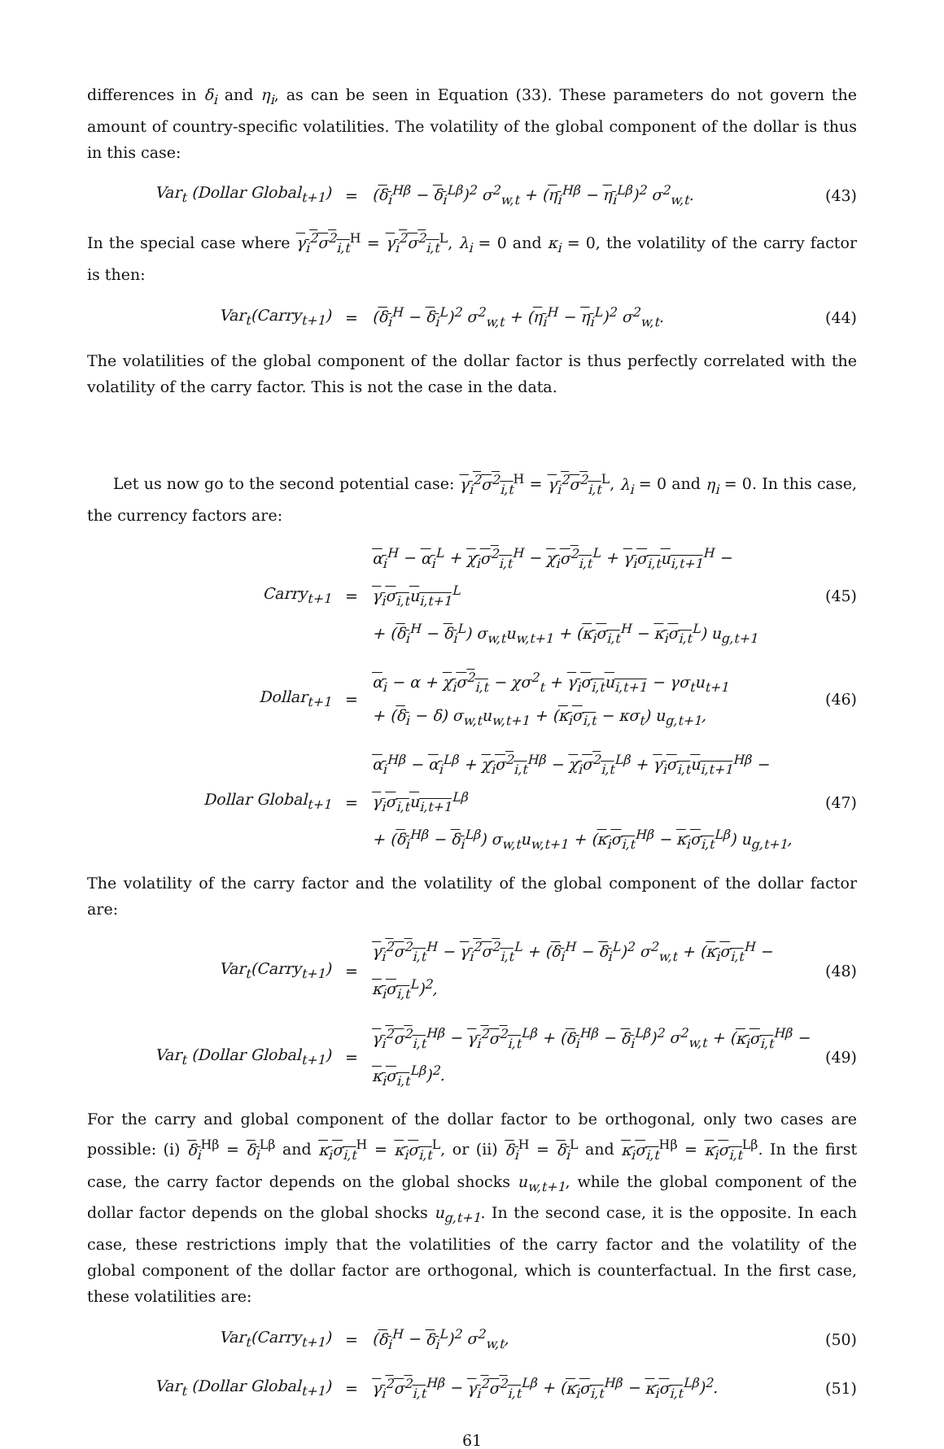differences in δ<sub>i</sub> and η<sub>i</sub>, as can be seen in Equation (33). These parameters do not govern the amount of country-specific volatilities. The volatility of the global component of the dollar is thus in this case:
Var<sub>t</sub> (Dollar Global<sub>t+1</sub>) = (δ<sub>i</sub><sup>Hβ</sup> − δ<sub>i</sub><sup>Lβ</sup>)<sup>2</sup> σ<sup>2</sup><sub>w,t</sub> + (η<sub>i</sub><sup>Hβ</sup> − η<sub>i</sub><sup>Lβ</sup>)<sup>2</sup> σ<sup>2</sup><sub>w,t</sub>. (43)
In the special case where γ<sub>i</sub><sup>2</sup>σ<sup>2</sup><sub>i,t</sub><sup>H</sup> = γ<sub>i</sub><sup>2</sup>σ<sup>2</sup><sub>i,t</sub><sup>L</sup>, λ<sub>i</sub> = 0 and κ<sub>i</sub> = 0, the volatility of the carry factor is then:
Var<sub>t</sub>(Carry<sub>t+1</sub>) = (δ<sub>i</sub><sup>H</sup> − δ<sub>i</sub><sup>L</sup>)<sup>2</sup> σ<sup>2</sup><sub>w,t</sub> + (η<sub>i</sub><sup>H</sup> − η<sub>i</sub><sup>L</sup>)<sup>2</sup> σ<sup>2</sup><sub>w,t</sub>. (44)
The volatilities of the global component of the dollar factor is thus perfectly correlated with the volatility of the carry factor. This is not the case in the data.
Let us now go to the second potential case: γ<sub>i</sub><sup>2</sup>σ<sup>2</sup><sub>i,t</sub><sup>H</sup> = γ<sub>i</sub><sup>2</sup>σ<sup>2</sup><sub>i,t</sub><sup>L</sup>, λ<sub>i</sub> = 0 and η<sub>i</sub> = 0. In this case, the currency factors are:
Carry<sub>t+1</sub> = α<sub>i</sub><sup>H</sup> − α<sub>i</sub><sup>L</sup> + χ<sub>i</sub>σ<sup>2</sup><sub>i,t</sub><sup>H</sup> − χ<sub>i</sub>σ<sup>2</sup><sub>i,t</sub><sup>L</sup> + γ<sub>i</sub>σ<sub>i,t</sub>u<sub>i,t+1</sub><sup>H</sup> − γ<sub>i</sub>σ<sub>i,t</sub>u<sub>i,t+1</sub><sup>L</sup>
+ (δ<sub>i</sub><sup>H</sup> − δ<sub>i</sub><sup>L</sup>) σ<sub>w,t</sub>u<sub>w,t+1</sub> + (κ<sub>i</sub>σ<sub>i,t</sub><sup>H</sup> − κ<sub>i</sub>σ<sub>i,t</sub><sup>L</sup>) u<sub>g,t+1</sub> (45)
Dollar<sub>t+1</sub> = α<sub>i</sub> − α + χ<sub>i</sub>σ<sup>2</sup><sub>i,t</sub> − χσ<sup>2</sup><sub>t</sub> + γ<sub>i</sub>σ<sub>i,t</sub>u<sub>i,t+1</sub> − γσ<sub>t</sub>u<sub>t+1</sub>
+ (δ<sub>i</sub> − δ) σ<sub>w,t</sub>u<sub>w,t+1</sub> + (κ<sub>i</sub>σ<sub>i,t</sub> − κσ<sub>t</sub>) u<sub>g,t+1</sub>, (46)
Dollar Global<sub>t+1</sub> = α<sub>i</sub><sup>Hβ</sup> − α<sub>i</sub><sup>Lβ</sup> + χ<sub>i</sub>σ<sup>2</sup><sub>i,t</sub><sup>Hβ</sup> − χ<sub>i</sub>σ<sup>2</sup><sub>i,t</sub><sup>Lβ</sup> + γ<sub>i</sub>σ<sub>i,t</sub>u<sub>i,t+1</sub><sup>Hβ</sup> − γ<sub>i</sub>σ<sub>i,t</sub>u<sub>i,t+1</sub><sup>Lβ</sup>
+ (δ<sub>i</sub><sup>Hβ</sup> − δ<sub>i</sub><sup>Lβ</sup>) σ<sub>w,t</sub>u<sub>w,t+1</sub> + (κ<sub>i</sub>σ<sub>i,t</sub><sup>Hβ</sup> − κ<sub>i</sub>σ<sub>i,t</sub><sup>Lβ</sup>) u<sub>g,t+1</sub>, (47)
The volatility of the carry factor and the volatility of the global component of the dollar factor are:
Var<sub>t</sub>(Carry<sub>t+1</sub>) = γ<sub>i</sub><sup>2</sup>σ<sup>2</sup><sub>i,t</sub><sup>H</sup> − γ<sub>i</sub><sup>2</sup>σ<sup>2</sup><sub>i,t</sub><sup>L</sup> + (δ<sub>i</sub><sup>H</sup> − δ<sub>i</sub><sup>L</sup>)<sup>2</sup> σ<sup>2</sup><sub>w,t</sub> + (κ<sub>i</sub>σ<sub>i,t</sub><sup>H</sup> − κ<sub>i</sub>σ<sub>i,t</sub><sup>L</sup>)<sup>2</sup>, (48)
Var<sub>t</sub> (Dollar Global<sub>t+1</sub>) = γ<sub>i</sub><sup>2</sup>σ<sup>2</sup><sub>i,t</sub><sup>Hβ</sup> − γ<sub>i</sub><sup>2</sup>σ<sup>2</sup><sub>i,t</sub><sup>Lβ</sup> + (δ<sub>i</sub><sup>Hβ</sup> − δ<sub>i</sub><sup>Lβ</sup>)<sup>2</sup> σ<sup>2</sup><sub>w,t</sub> + (κ<sub>i</sub>σ<sub>i,t</sub><sup>Hβ</sup> − κ<sub>i</sub>σ<sub>i,t</sub><sup>Lβ</sup>)<sup>2</sup>. (49)
For the carry and global component of the dollar factor to be orthogonal, only two cases are possible: (i) δ<sub>i</sub><sup>Hβ</sup> = δ<sub>i</sub><sup>Lβ</sup> and κ<sub>i</sub>σ<sub>i,t</sub><sup>H</sup> = κ<sub>i</sub>σ<sub>i,t</sub><sup>L</sup>, or (ii) δ<sub>i</sub><sup>H</sup> = δ<sub>i</sub><sup>L</sup> and κ<sub>i</sub>σ<sub>i,t</sub><sup>Hβ</sup> = κ<sub>i</sub>σ<sub>i,t</sub><sup>Lβ</sup>. In the first case, the carry factor depends on the global shocks u<sub>w,t+1</sub>, while the global component of the dollar factor depends on the global shocks u<sub>g,t+1</sub>. In the second case, it is the opposite. In each case, these restrictions imply that the volatilities of the carry factor and the volatility of the global component of the dollar factor are orthogonal, which is counterfactual. In the first case, these volatilities are:
Var<sub>t</sub>(Carry<sub>t+1</sub>) = (δ<sub>i</sub><sup>H</sup> − δ<sub>i</sub><sup>L</sup>)<sup>2</sup> σ<sup>2</sup><sub>w,t</sub>, (50)
Var<sub>t</sub> (Dollar Global<sub>t+1</sub>) = γ<sub>i</sub><sup>2</sup>σ<sup>2</sup><sub>i,t</sub><sup>Hβ</sup> − γ<sub>i</sub><sup>2</sup>σ<sup>2</sup><sub>i,t</sub><sup>Lβ</sup> + (κ<sub>i</sub>σ<sub>i,t</sub><sup>Hβ</sup> − κ<sub>i</sub>σ<sub>i,t</sub><sup>Lβ</sup>)<sup>2</sup>. (51)
61